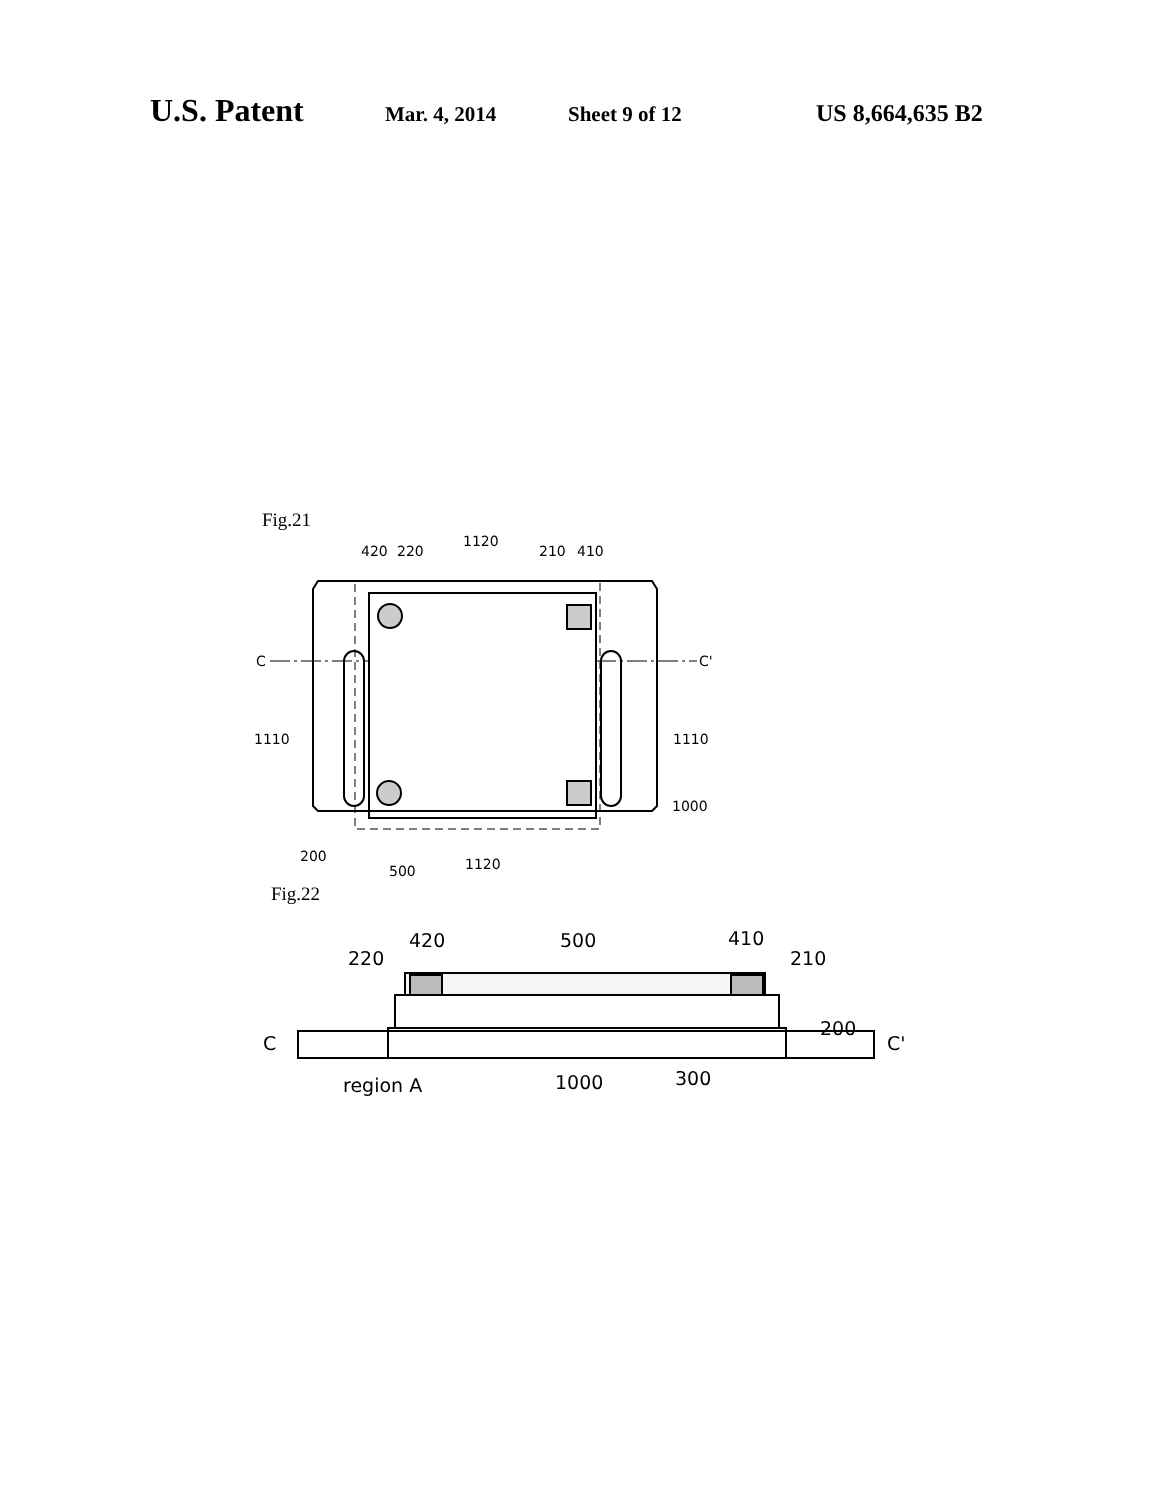U.S. Patent Mar. 4, 2014 Sheet 9 of 12 US 8,664,635 B2
Fig.21
420
220
1120
210
410
C
C'
1110
1110
1000
200
500
1120
Fig.22
420
500
410
220
210
200
C
C'
region A
1000
300